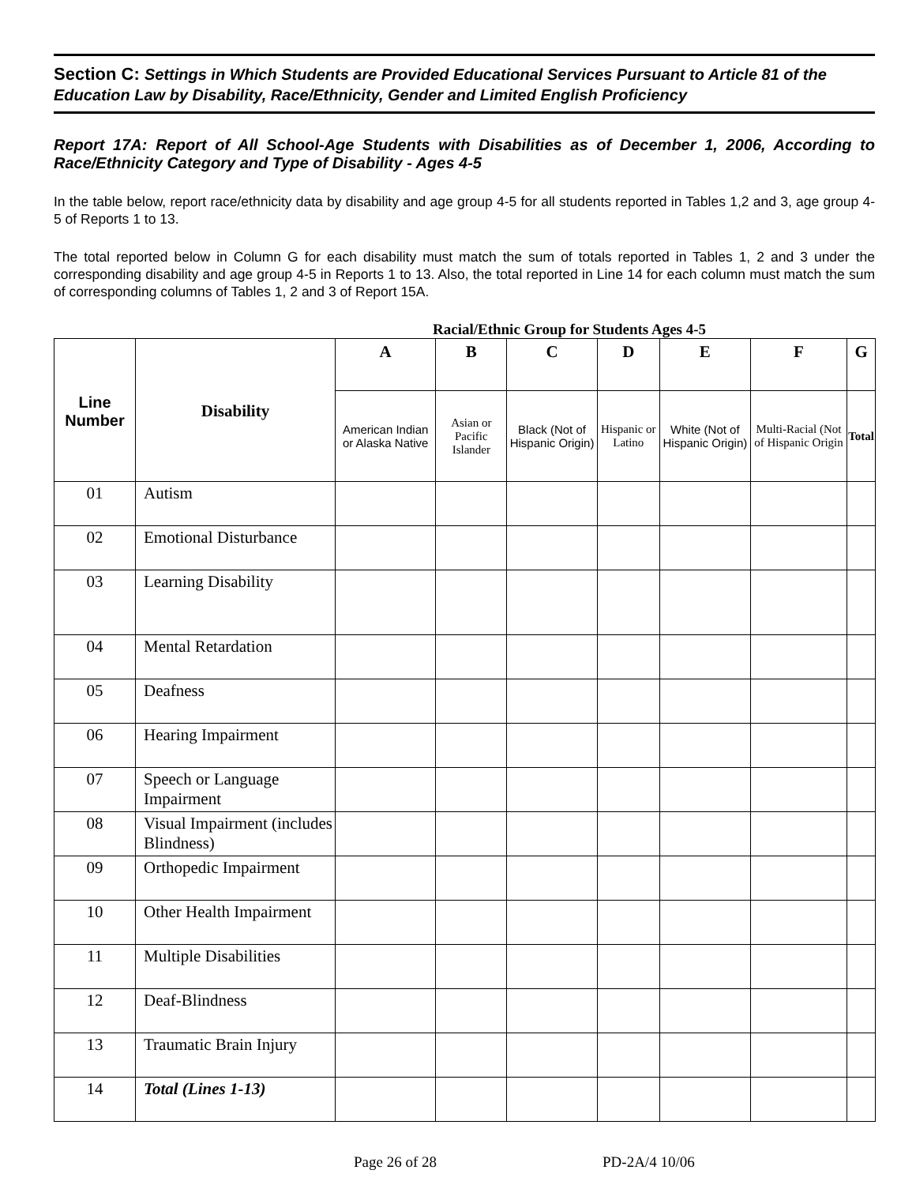Section C: Settings in Which Students are Provided Educational Services Pursuant to Article 81 of the Education Law by Disability, Race/Ethnicity, Gender and Limited English Proficiency
Report 17A: Report of All School-Age Students with Disabilities as of December 1, 2006, According to Race/Ethnicity Category and Type of Disability - Ages 4-5
In the table below, report race/ethnicity data by disability and age group 4-5 for all students reported in Tables 1,2 and 3, age group 4-5 of Reports 1 to 13.
The total reported below in Column G for each disability must match the sum of totals reported in Tables 1, 2 and 3 under the corresponding disability and age group 4-5 in Reports 1 to 13. Also, the total reported in Line 14 for each column must match the sum of corresponding columns of Tables 1, 2 and 3 of Report 15A.
Racial/Ethnic Group for Students Ages 4-5
| Line Number | Disability | A | B | C | D | E | F | G |
| --- | --- | --- | --- | --- | --- | --- | --- | --- |
| | | American Indian or Alaska Native | Asian or Pacific Islander | Black (Not of Hispanic Origin) | Hispanic or Latino | White (Not of Hispanic Origin) | Multi-Racial (Not of Hispanic Origin | Total |
| 01 | Autism | | | | | | | |
| 02 | Emotional Disturbance | | | | | | | |
| 03 | Learning Disability | | | | | | | |
| 04 | Mental Retardation | | | | | | | |
| 05 | Deafness | | | | | | | |
| 06 | Hearing Impairment | | | | | | | |
| 07 | Speech or Language Impairment | | | | | | | |
| 08 | Visual Impairment (includes Blindness) | | | | | | | |
| 09 | Orthopedic Impairment | | | | | | | |
| 10 | Other Health Impairment | | | | | | | |
| 11 | Multiple Disabilities | | | | | | | |
| 12 | Deaf-Blindness | | | | | | | |
| 13 | Traumatic Brain Injury | | | | | | | |
| 14 | Total (Lines 1-13) | | | | | | | |
Page 26 of 28 PD-2A/4 10/06